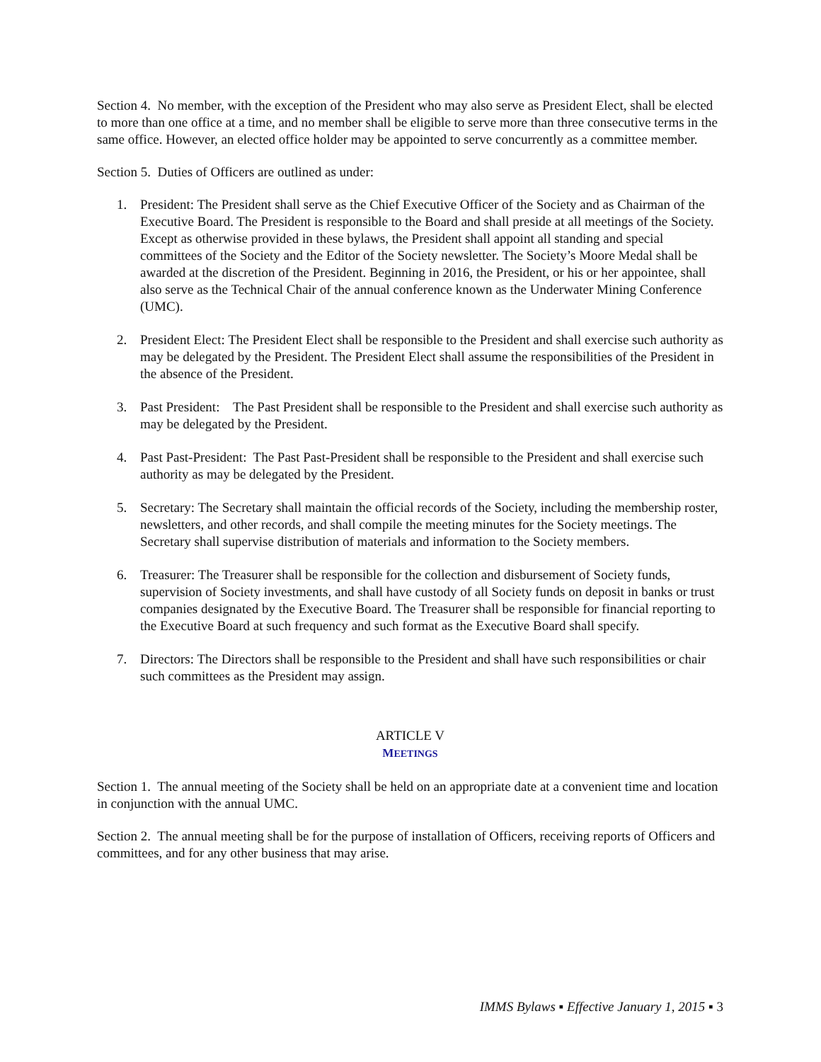Section 4. No member, with the exception of the President who may also serve as President Elect, shall be elected to more than one office at a time, and no member shall be eligible to serve more than three consecutive terms in the same office. However, an elected office holder may be appointed to serve concurrently as a committee member.
Section 5. Duties of Officers are outlined as under:
1. President: The President shall serve as the Chief Executive Officer of the Society and as Chairman of the Executive Board. The President is responsible to the Board and shall preside at all meetings of the Society. Except as otherwise provided in these bylaws, the President shall appoint all standing and special committees of the Society and the Editor of the Society newsletter. The Society’s Moore Medal shall be awarded at the discretion of the President. Beginning in 2016, the President, or his or her appointee, shall also serve as the Technical Chair of the annual conference known as the Underwater Mining Conference (UMC).
2. President Elect: The President Elect shall be responsible to the President and shall exercise such authority as may be delegated by the President. The President Elect shall assume the responsibilities of the President in the absence of the President.
3. Past President: The Past President shall be responsible to the President and shall exercise such authority as may be delegated by the President.
4. Past Past-President: The Past Past-President shall be responsible to the President and shall exercise such authority as may be delegated by the President.
5. Secretary: The Secretary shall maintain the official records of the Society, including the membership roster, newsletters, and other records, and shall compile the meeting minutes for the Society meetings. The Secretary shall supervise distribution of materials and information to the Society members.
6. Treasurer: The Treasurer shall be responsible for the collection and disbursement of Society funds, supervision of Society investments, and shall have custody of all Society funds on deposit in banks or trust companies designated by the Executive Board. The Treasurer shall be responsible for financial reporting to the Executive Board at such frequency and such format as the Executive Board shall specify.
7. Directors: The Directors shall be responsible to the President and shall have such responsibilities or chair such committees as the President may assign.
ARTICLE V
MEETINGS
Section 1. The annual meeting of the Society shall be held on an appropriate date at a convenient time and location in conjunction with the annual UMC.
Section 2. The annual meeting shall be for the purpose of installation of Officers, receiving reports of Officers and committees, and for any other business that may arise.
IMMS Bylaws ▪ Effective January 1, 2015 ▪ 3